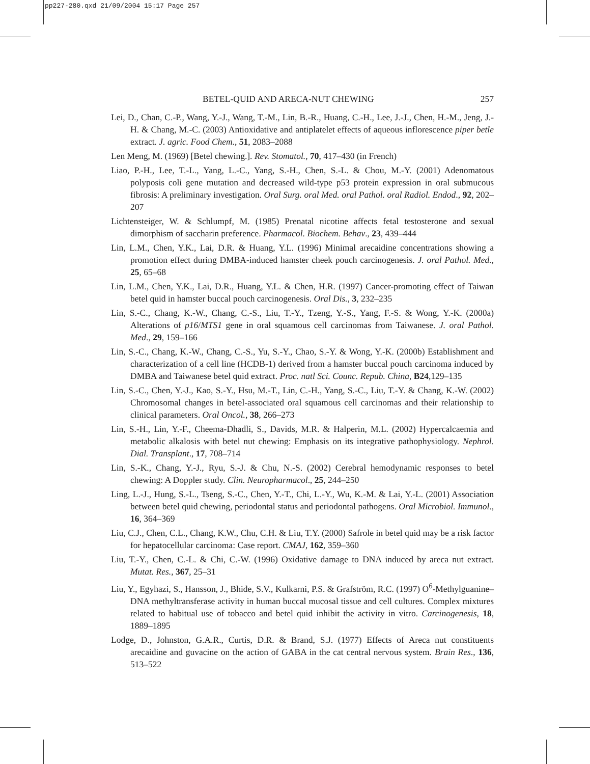pp227-280.qxd 21/09/2004 15:17 Page 257
BETEL-QUID AND ARECA-NUT CHEWING 257
Lei, D., Chan, C.-P., Wang, Y.-J., Wang, T.-M., Lin, B.-R., Huang, C.-H., Lee, J.-J., Chen, H.-M., Jeng, J.-H. & Chang, M.-C. (2003) Antioxidative and antiplatelet effects of aqueous inflorescence piper betle extract. J. agric. Food Chem., 51, 2083–2088
Len Meng, M. (1969) [Betel chewing.]. Rev. Stomatol., 70, 417–430 (in French)
Liao, P.-H., Lee, T.-L., Yang, L.-C., Yang, S.-H., Chen, S.-L. & Chou, M.-Y. (2001) Adenomatous polyposis coli gene mutation and decreased wild-type p53 protein expression in oral submucous fibrosis: A preliminary investigation. Oral Surg. oral Med. oral Pathol. oral Radiol. Endod., 92, 202–207
Lichtensteiger, W. & Schlumpf, M. (1985) Prenatal nicotine affects fetal testosterone and sexual dimorphism of saccharin preference. Pharmacol. Biochem. Behav., 23, 439–444
Lin, L.M., Chen, Y.K., Lai, D.R. & Huang, Y.L. (1996) Minimal arecaidine concentrations showing a promotion effect during DMBA-induced hamster cheek pouch carcinogenesis. J. oral Pathol. Med., 25, 65–68
Lin, L.M., Chen, Y.K., Lai, D.R., Huang, Y.L. & Chen, H.R. (1997) Cancer-promoting effect of Taiwan betel quid in hamster buccal pouch carcinogenesis. Oral Dis., 3, 232–235
Lin, S.-C., Chang, K.-W., Chang, C.-S., Liu, T.-Y., Tzeng, Y.-S., Yang, F.-S. & Wong, Y.-K. (2000a) Alterations of p16/MTS1 gene in oral squamous cell carcinomas from Taiwanese. J. oral Pathol. Med., 29, 159–166
Lin, S.-C., Chang, K.-W., Chang, C.-S., Yu, S.-Y., Chao, S.-Y. & Wong, Y.-K. (2000b) Establishment and characterization of a cell line (HCDB-1) derived from a hamster buccal pouch carcinoma induced by DMBA and Taiwanese betel quid extract. Proc. natl Sci. Counc. Repub. China, B24,129–135
Lin, S.-C., Chen, Y.-J., Kao, S.-Y., Hsu, M.-T., Lin, C.-H., Yang, S.-C., Liu, T.-Y. & Chang, K.-W. (2002) Chromosomal changes in betel-associated oral squamous cell carcinomas and their relationship to clinical parameters. Oral Oncol., 38, 266–273
Lin, S.-H., Lin, Y.-F., Cheema-Dhadli, S., Davids, M.R. & Halperin, M.L. (2002) Hypercalcaemia and metabolic alkalosis with betel nut chewing: Emphasis on its integrative pathophysiology. Nephrol. Dial. Transplant., 17, 708–714
Lin, S.-K., Chang, Y.-J., Ryu, S.-J. & Chu, N.-S. (2002) Cerebral hemodynamic responses to betel chewing: A Doppler study. Clin. Neuropharmacol., 25, 244–250
Ling, L.-J., Hung, S.-L., Tseng, S.-C., Chen, Y.-T., Chi, L.-Y., Wu, K.-M. & Lai, Y.-L. (2001) Association between betel quid chewing, periodontal status and periodontal pathogens. Oral Microbiol. Immunol., 16, 364–369
Liu, C.J., Chen, C.L., Chang, K.W., Chu, C.H. & Liu, T.Y. (2000) Safrole in betel quid may be a risk factor for hepatocellular carcinoma: Case report. CMAJ, 162, 359–360
Liu, T.-Y., Chen, C.-L. & Chi, C.-W. (1996) Oxidative damage to DNA induced by areca nut extract. Mutat. Res., 367, 25–31
Liu, Y., Egyhazi, S., Hansson, J., Bhide, S.V., Kulkarni, P.S. & Grafström, R.C. (1997) O<sup>6</sup>-Methylguanine–DNA methyltransferase activity in human buccal mucosal tissue and cell cultures. Complex mixtures related to habitual use of tobacco and betel quid inhibit the activity in vitro. Carcinogenesis, 18, 1889–1895
Lodge, D., Johnston, G.A.R., Curtis, D.R. & Brand, S.J. (1977) Effects of Areca nut constituents arecaidine and guvacine on the action of GABA in the cat central nervous system. Brain Res., 136, 513–522